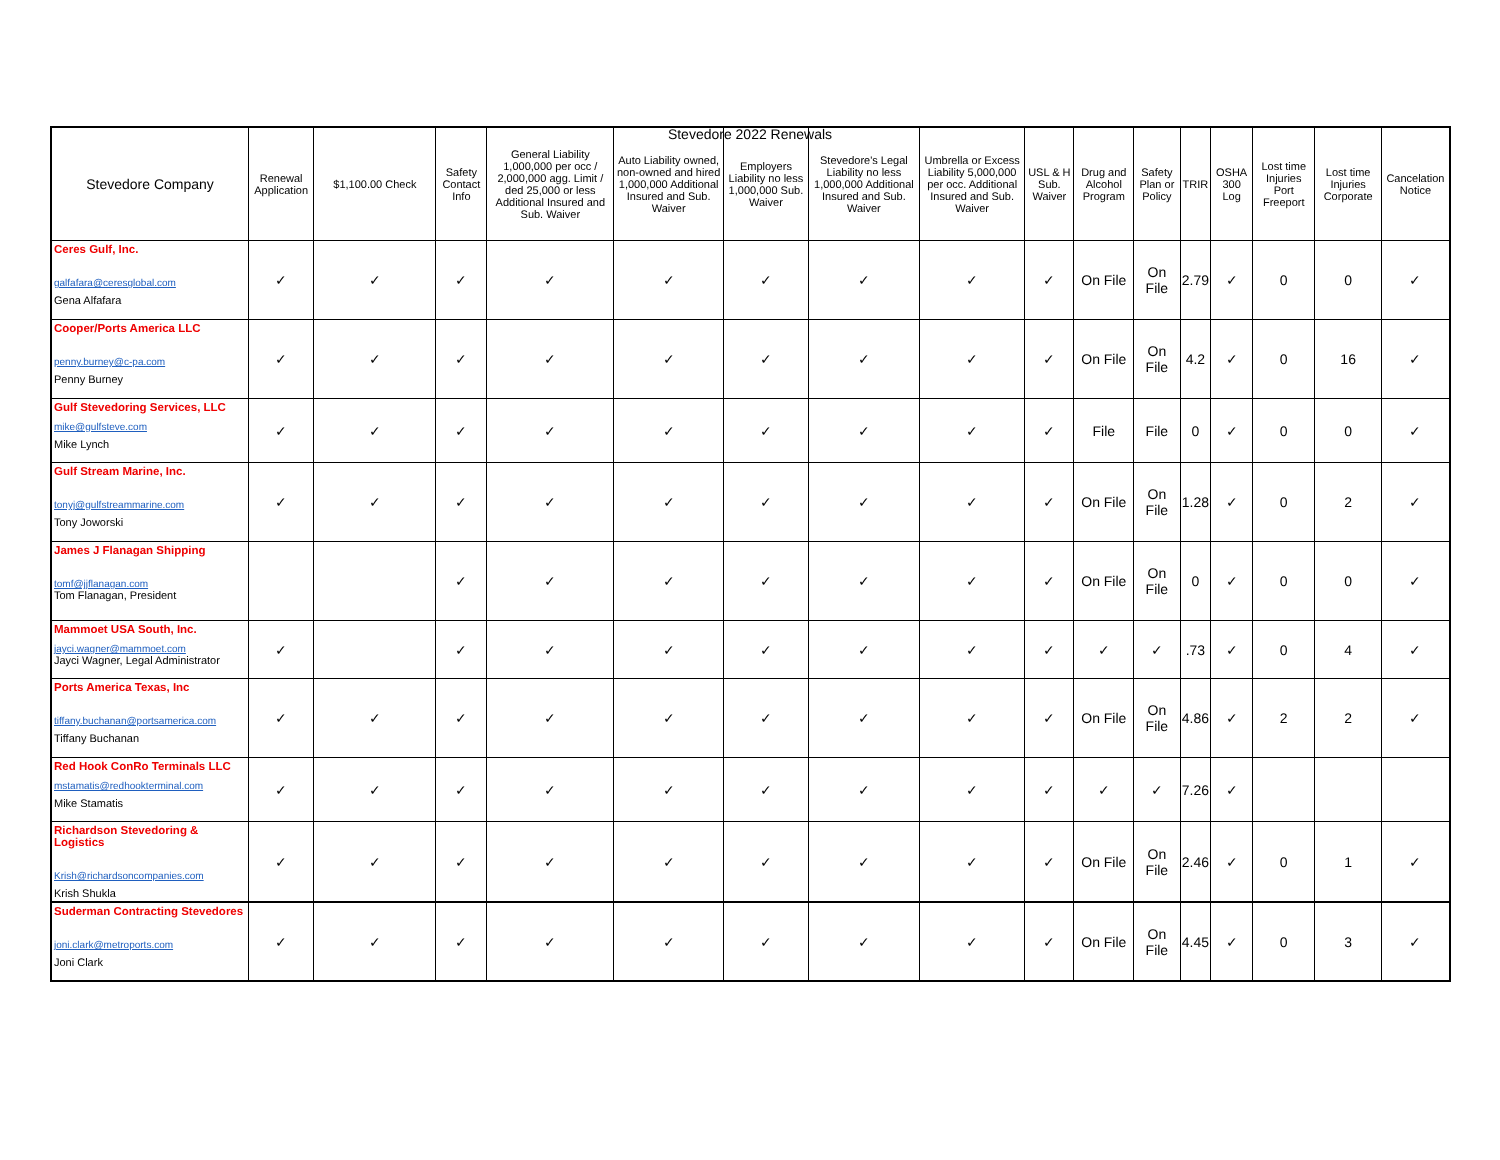Stevedore 2022 Renewals
| Stevedore Company | Renewal Application | $1,100.00 Check | Safety Contact Info | General Liability 1,000,000 per occ / 2,000,000 agg. Limit / ded 25,000 or less Additional Insured and Sub. Waiver | Auto Liability owned, non-owned and hired 1,000,000 Additional Insured and Sub. Waiver | Employers Liability no less 1,000,000 Sub. Waiver | Stevedore's Legal Liability no less 1,000,000 Additional Insured and Sub. Waiver | Umbrella or Excess Liability 5,000,000 per occ. Additional Insured and Sub. Waiver | USL & H Sub. Waiver | Drug and Alcohol Program | Safety Plan or Policy | TRIR | OSHA 300 Log | Lost time Injuries Port Freeport | Lost time Injuries Corporate | Cancelation Notice |
| --- | --- | --- | --- | --- | --- | --- | --- | --- | --- | --- | --- | --- | --- | --- | --- | --- |
| Ceres Gulf, Inc. galfafara@ceresglobal.com Gena Alfafara | ✓ | ✓ | ✓ | ✓ | ✓ | ✓ | ✓ | ✓ | ✓ | On File | On File | 2.79 | ✓ | 0 | 0 | ✓ |
| Cooper/Ports America LLC penny.burney@c-pa.com Penny Burney | ✓ | ✓ | ✓ | ✓ | ✓ | ✓ | ✓ | ✓ | ✓ | On File | On File | 4.2 | ✓ | 0 | 16 | ✓ |
| Gulf Stevedoring Services, LLC mike@gulfsteve.com Mike Lynch | ✓ | ✓ | ✓ | ✓ | ✓ | ✓ | ✓ | ✓ | ✓ | File | File | 0 | ✓ | 0 | 0 | ✓ |
| Gulf Stream Marine, Inc. tonyj@gulfstreammarine.com Tony Joworski | ✓ | ✓ | ✓ | ✓ | ✓ | ✓ | ✓ | ✓ | ✓ | On File | On File | 1.28 | ✓ | 0 | 2 | ✓ |
| James J Flanagan Shipping tomf@jjflanagan.com Tom Flanagan, President | | | ✓ | ✓ | ✓ | ✓ | ✓ | ✓ | ✓ | On File | On File | 0 | ✓ | 0 | 0 | ✓ |
| Mammoet USA South, Inc. jayci.wagner@mammoet.com Jayci Wagner, Legal Administrator | ✓ | | ✓ | ✓ | ✓ | ✓ | ✓ | ✓ | ✓ | ✓ | ✓ | .73 | ✓ | 0 | 4 | ✓ |
| Ports America Texas, Inc tiffany.buchanan@portsamerica.com Tiffany Buchanan | ✓ | ✓ | ✓ | ✓ | ✓ | ✓ | ✓ | ✓ | ✓ | On File | On File | 4.86 | ✓ | 2 | 2 | ✓ |
| Red Hook ConRo Terminals LLC mstamatis@redhookterminal.com Mike Stamatis | ✓ | ✓ | ✓ | ✓ | ✓ | ✓ | ✓ | ✓ | ✓ | ✓ | ✓ | 7.26 | ✓ | | | |
| Richardson Stevedoring & Logistics Krish@richardsoncompanies.com Krish Shukla | ✓ | ✓ | ✓ | ✓ | ✓ | ✓ | ✓ | ✓ | ✓ | On File | On File | 2.46 | ✓ | 0 | 1 | ✓ |
| Suderman Contracting Stevedores joni.clark@metroports.com Joni Clark | ✓ | ✓ | ✓ | ✓ | ✓ | ✓ | ✓ | ✓ | ✓ | On File | On File | 4.45 | ✓ | 0 | 3 | ✓ |